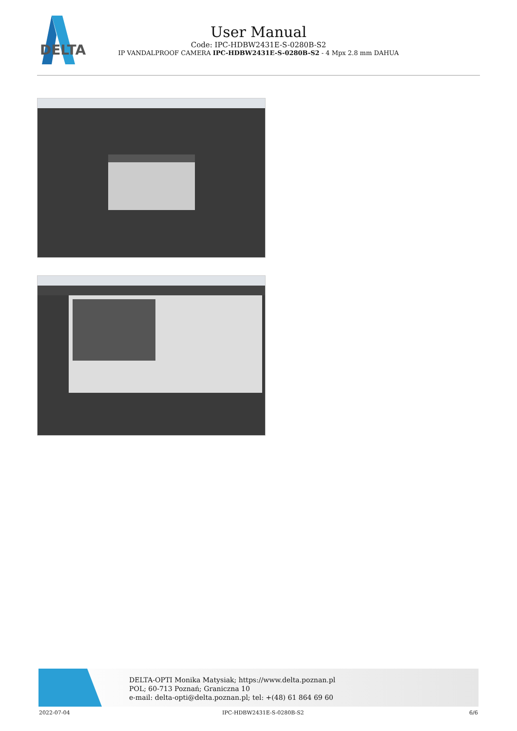DELTA
User Manual
Code: IPC-HDBW2431E-S-0280B-S2
IP VANDALPROOF CAMERA IPC-HDBW2431E-S-0280B-S2 - 4 Mpx 2.8 mm DAHUA
DELTA-OPTI Monika Matysiak; https://www.delta.poznan.pl
POL; 60-713 Poznań; Graniczna 10
e-mail: delta-opti@delta.poznan.pl; tel: +(48) 61 864 69 60
2022-07-04 IPC-HDBW2431E-S-0280B-S2 6/6